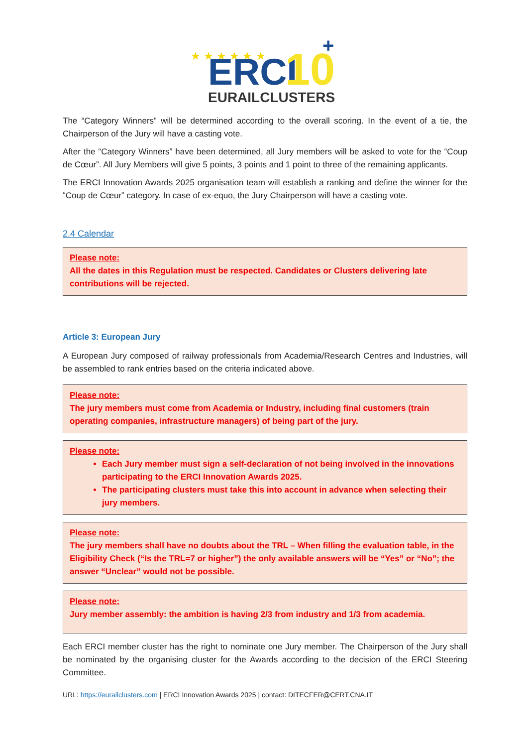★ ★ ★ ★ ★ ★
ERCI
10
+
EURAILCLUSTERS
The “Category Winners” will be determined according to the overall scoring. In the event of a tie, the Chairperson of the Jury will have a casting vote.
After the “Category Winners” have been determined, all Jury members will be asked to vote for the “Coup de Cœur”. All Jury Members will give 5 points, 3 points and 1 point to three of the remaining applicants.
The ERCI Innovation Awards 2025 organisation team will establish a ranking and define the winner for the “Coup de Cœur” category. In case of ex-equo, the Jury Chairperson will have a casting vote.
2.4 Calendar
Please note:
All the dates in this Regulation must be respected. Candidates or Clusters delivering late contributions will be rejected.
Article 3: European Jury
A European Jury composed of railway professionals from Academia/Research Centres and Industries, will be assembled to rank entries based on the criteria indicated above.
Please note:
The jury members must come from Academia or Industry, including final customers (train operating companies, infrastructure managers) of being part of the jury.
Please note:
Each Jury member must sign a self-declaration of not being involved in the innovations participating to the ERCI Innovation Awards 2025.
The participating clusters must take this into account in advance when selecting their jury members.
Please note:
The jury members shall have no doubts about the TRL – When filling the evaluation table, in the Eligibility Check (“Is the TRL=7 or higher”) the only available answers will be “Yes” or “No”; the answer “Unclear” would not be possible.
Please note:
Jury member assembly: the ambition is having 2/3 from industry and 1/3 from academia.
Each ERCI member cluster has the right to nominate one Jury member. The Chairperson of the Jury shall be nominated by the organising cluster for the Awards according to the decision of the ERCI Steering Committee.
URL: https://eurailclusters.com | ERCI Innovation Awards 2025 | contact: DITECFER@CERT.CNA.IT